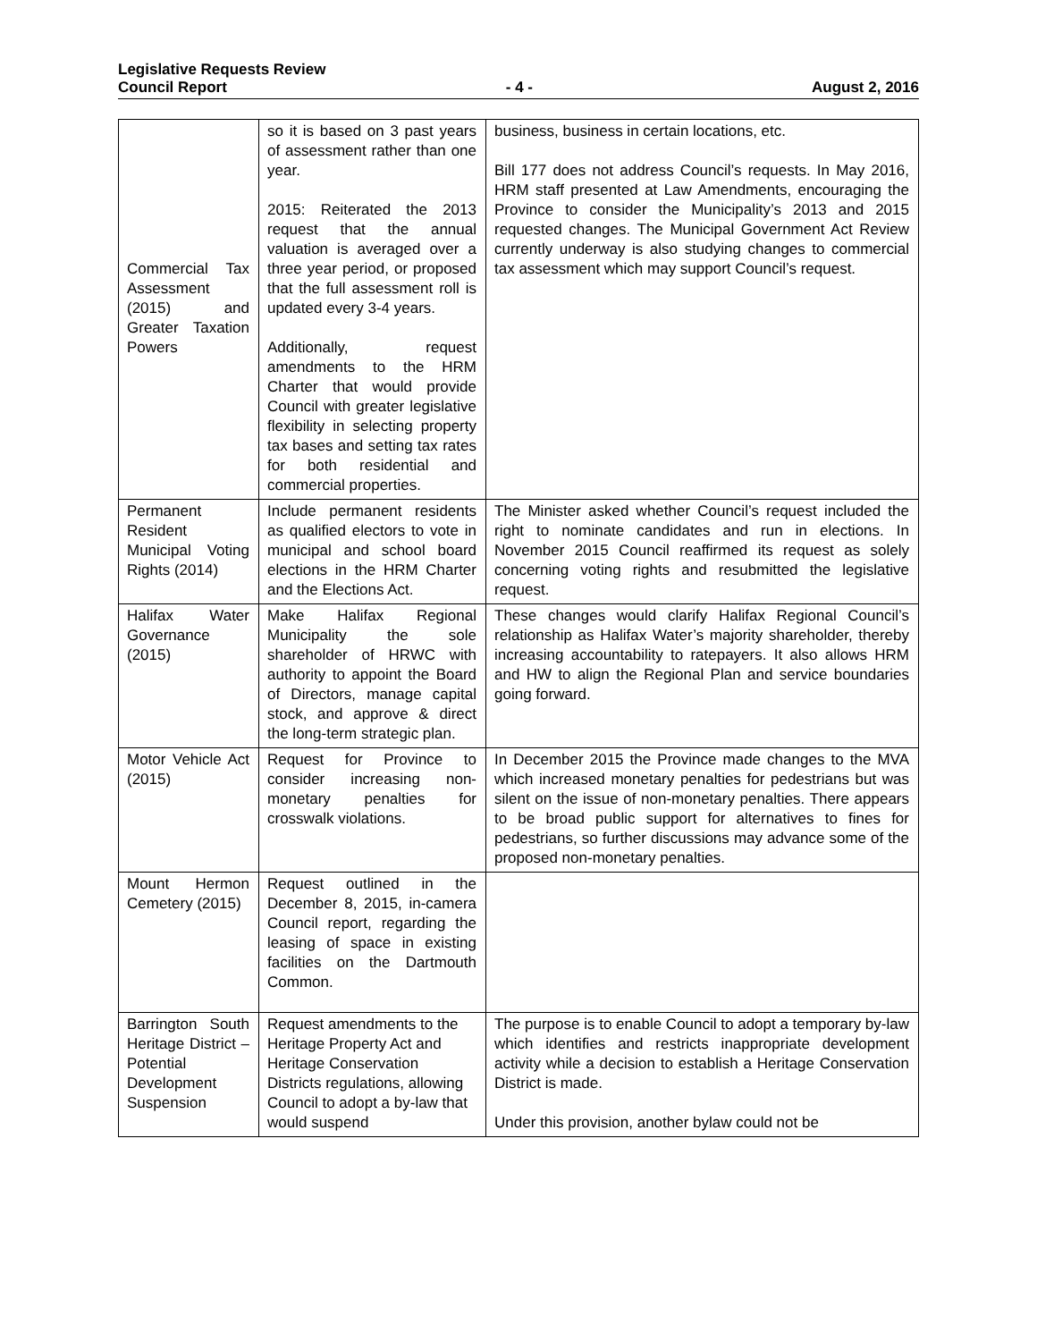Legislative Requests Review
Council Report - 4 - August 2, 2016
| Commercial Tax Assessment (2015) and Greater Taxation Powers | so it is based on 3 past years of assessment rather than one year. 2015: Reiterated the 2013 request that the annual valuation is averaged over a three year period, or proposed that the full assessment roll is updated every 3-4 years. Additionally, request amendments to the HRM Charter that would provide Council with greater legislative flexibility in selecting property tax bases and setting tax rates for both residential and commercial properties. | business, business in certain locations, etc. Bill 177 does not address Council’s requests. In May 2016, HRM staff presented at Law Amendments, encouraging the Province to consider the Municipality’s 2013 and 2015 requested changes. The Municipal Government Act Review currently underway is also studying changes to commercial tax assessment which may support Council’s request. |
| Permanent Resident Municipal Voting Rights (2014) | Include permanent residents as qualified electors to vote in municipal and school board elections in the HRM Charter and the Elections Act. | The Minister asked whether Council’s request included the right to nominate candidates and run in elections. In November 2015 Council reaffirmed its request as solely concerning voting rights and resubmitted the legislative request. |
| Halifax Water Governance (2015) | Make Halifax Regional Municipality the sole shareholder of HRWC with authority to appoint the Board of Directors, manage capital stock, and approve & direct the long-term strategic plan. | These changes would clarify Halifax Regional Council’s relationship as Halifax Water’s majority shareholder, thereby increasing accountability to ratepayers. It also allows HRM and HW to align the Regional Plan and service boundaries going forward. |
| Motor Vehicle Act (2015) | Request for Province to consider increasing non-monetary penalties for crosswalk violations. | In December 2015 the Province made changes to the MVA which increased monetary penalties for pedestrians but was silent on the issue of non-monetary penalties. There appears to be broad public support for alternatives to fines for pedestrians, so further discussions may advance some of the proposed non-monetary penalties. |
| Mount Hermon Cemetery (2015) | Request outlined in the December 8, 2015, in-camera Council report, regarding the leasing of space in existing facilities on the Dartmouth Common. | |
| Barrington South Heritage District – Potential Development Suspension | Request amendments to the Heritage Property Act and Heritage Conservation Districts regulations, allowing Council to adopt a by-law that would suspend | The purpose is to enable Council to adopt a temporary by-law which identifies and restricts inappropriate development activity while a decision to establish a Heritage Conservation District is made. Under this provision, another bylaw could not be |